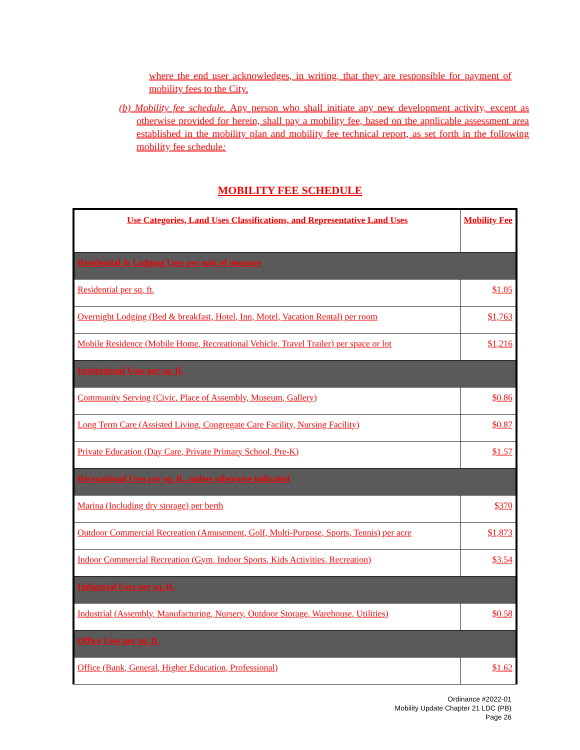where the end user acknowledges, in writing, that they are responsible for payment of mobility fees to the City.
(b) Mobility fee schedule. Any person who shall initiate any new development activity, except as otherwise provided for herein, shall pay a mobility fee, based on the applicable assessment area established in the mobility plan and mobility fee technical report, as set forth in the following mobility fee schedule:
MOBILITY FEE SCHEDULE
| Use Categories, Land Uses Classifications, and Representative Land Uses | Mobility Fee |
| --- | --- |
| Residential & Lodging Uses per unit of measure | |
| Residential per sq. ft. | $1.05 |
| Overnight Lodging (Bed & breakfast, Hotel, Inn, Motel, Vacation Rental) per room | $1,763 |
| Mobile Residence (Mobile Home, Recreational Vehicle, Travel Trailer) per space or lot | $1,216 |
| Institutional Uses per sq. ft. | |
| Community Serving (Civic, Place of Assembly, Museum, Gallery) | $0.86 |
| Long Term Care (Assisted Living, Congregate Care Facility, Nursing Facility) | $0.87 |
| Private Education (Day Care, Private Primary School, Pre-K) | $1.57 |
| Recreational Uses per sq. ft., unless otherwise indicated | |
| Marina (Including dry storage) per berth | $370 |
| Outdoor Commercial Recreation (Amusement, Golf, Multi-Purpose, Sports, Tennis) per acre | $1,873 |
| Indoor Commercial Recreation (Gym, Indoor Sports, Kids Activities, Recreation) | $3.54 |
| Industrial Uses per sq. ft. | |
| Industrial (Assembly, Manufacturing, Nursery, Outdoor Storage, Warehouse, Utilities) | $0.58 |
| Office Uses per sq. ft. | |
| Office (Bank, General, Higher Education, Professional) | $1.62 |
Ordinance #2022-01
Mobility Update Chapter 21 LDC (PB)
Page 26